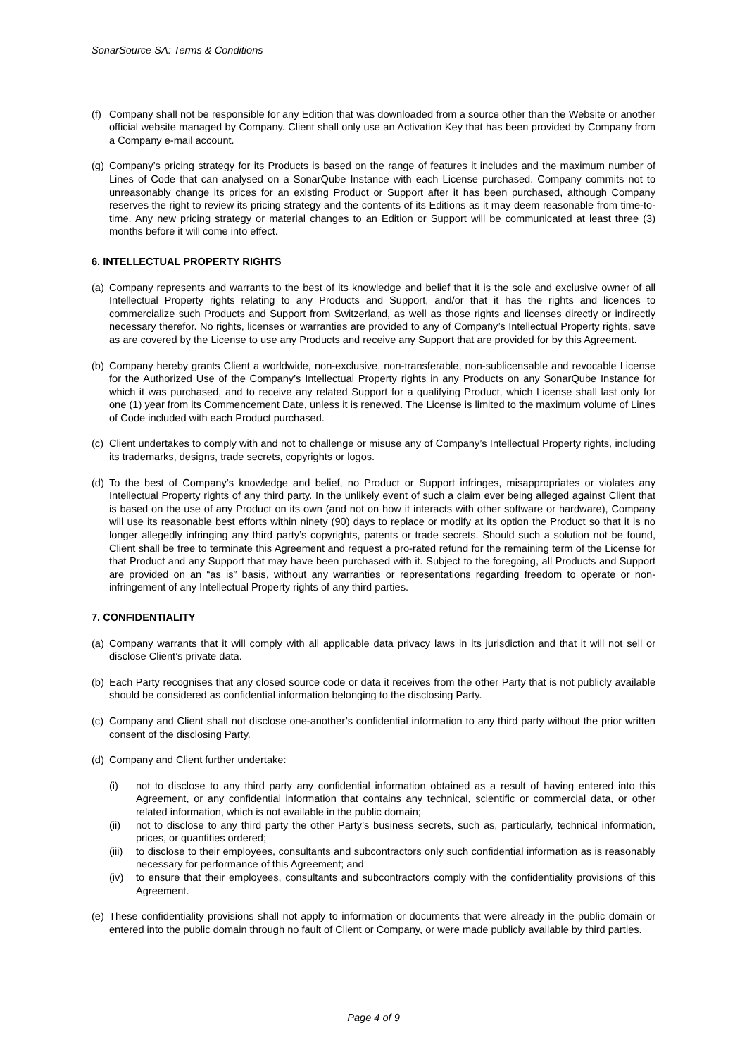SonarSource SA: Terms & Conditions
(f) Company shall not be responsible for any Edition that was downloaded from a source other than the Website or another official website managed by Company. Client shall only use an Activation Key that has been provided by Company from a Company e-mail account.
(g) Company’s pricing strategy for its Products is based on the range of features it includes and the maximum number of Lines of Code that can analysed on a SonarQube Instance with each License purchased. Company commits not to unreasonably change its prices for an existing Product or Support after it has been purchased, although Company reserves the right to review its pricing strategy and the contents of its Editions as it may deem reasonable from time-to-time. Any new pricing strategy or material changes to an Edition or Support will be communicated at least three (3) months before it will come into effect.
6. INTELLECTUAL PROPERTY RIGHTS
(a) Company represents and warrants to the best of its knowledge and belief that it is the sole and exclusive owner of all Intellectual Property rights relating to any Products and Support, and/or that it has the rights and licences to commercialize such Products and Support from Switzerland, as well as those rights and licenses directly or indirectly necessary therefor. No rights, licenses or warranties are provided to any of Company’s Intellectual Property rights, save as are covered by the License to use any Products and receive any Support that are provided for by this Agreement.
(b) Company hereby grants Client a worldwide, non-exclusive, non-transferable, non-sublicensable and revocable License for the Authorized Use of the Company’s Intellectual Property rights in any Products on any SonarQube Instance for which it was purchased, and to receive any related Support for a qualifying Product, which License shall last only for one (1) year from its Commencement Date, unless it is renewed. The License is limited to the maximum volume of Lines of Code included with each Product purchased.
(c) Client undertakes to comply with and not to challenge or misuse any of Company’s Intellectual Property rights, including its trademarks, designs, trade secrets, copyrights or logos.
(d) To the best of Company’s knowledge and belief, no Product or Support infringes, misappropriates or violates any Intellectual Property rights of any third party. In the unlikely event of such a claim ever being alleged against Client that is based on the use of any Product on its own (and not on how it interacts with other software or hardware), Company will use its reasonable best efforts within ninety (90) days to replace or modify at its option the Product so that it is no longer allegedly infringing any third party’s copyrights, patents or trade secrets. Should such a solution not be found, Client shall be free to terminate this Agreement and request a pro-rated refund for the remaining term of the License for that Product and any Support that may have been purchased with it. Subject to the foregoing, all Products and Support are provided on an “as is” basis, without any warranties or representations regarding freedom to operate or non-infringement of any Intellectual Property rights of any third parties.
7. CONFIDENTIALITY
(a) Company warrants that it will comply with all applicable data privacy laws in its jurisdiction and that it will not sell or disclose Client’s private data.
(b) Each Party recognises that any closed source code or data it receives from the other Party that is not publicly available should be considered as confidential information belonging to the disclosing Party.
(c) Company and Client shall not disclose one-another’s confidential information to any third party without the prior written consent of the disclosing Party.
(d) Company and Client further undertake:
(i) not to disclose to any third party any confidential information obtained as a result of having entered into this Agreement, or any confidential information that contains any technical, scientific or commercial data, or other related information, which is not available in the public domain;
(ii) not to disclose to any third party the other Party’s business secrets, such as, particularly, technical information, prices, or quantities ordered;
(iii) to disclose to their employees, consultants and subcontractors only such confidential information as is reasonably necessary for performance of this Agreement; and
(iv) to ensure that their employees, consultants and subcontractors comply with the confidentiality provisions of this Agreement.
(e) These confidentiality provisions shall not apply to information or documents that were already in the public domain or entered into the public domain through no fault of Client or Company, or were made publicly available by third parties.
Page 4 of 9